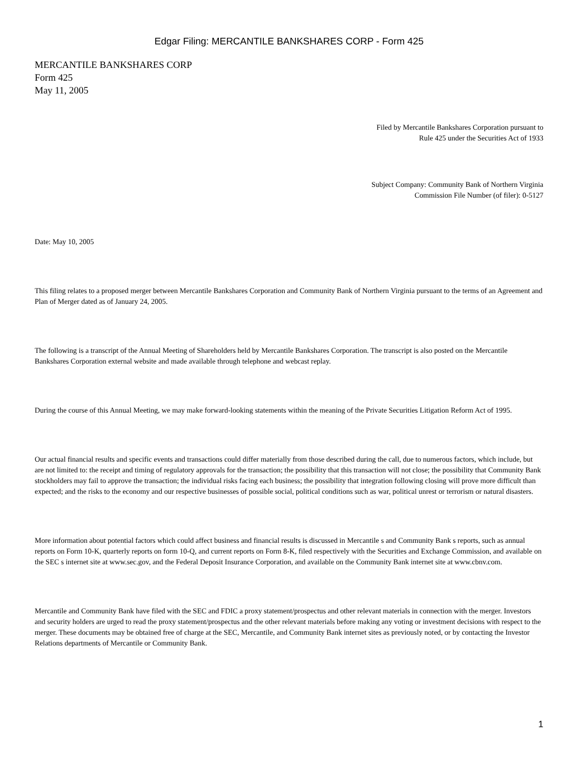Edgar Filing: MERCANTILE BANKSHARES CORP - Form 425
MERCANTILE BANKSHARES CORP
Form 425
May 11, 2005
Filed by Mercantile Bankshares Corporation pursuant to
Rule 425 under the Securities Act of 1933
Subject Company: Community Bank of Northern Virginia
Commission File Number (of filer): 0-5127
Date: May 10, 2005
This filing relates to a proposed merger between Mercantile Bankshares Corporation and Community Bank of Northern Virginia pursuant to the terms of an Agreement and Plan of Merger dated as of January 24, 2005.
The following is a transcript of the Annual Meeting of Shareholders held by Mercantile Bankshares Corporation. The transcript is also posted on the Mercantile Bankshares Corporation external website and made available through telephone and webcast replay.
During the course of this Annual Meeting, we may make forward-looking statements within the meaning of the Private Securities Litigation Reform Act of 1995.
Our actual financial results and specific events and transactions could differ materially from those described during the call, due to numerous factors, which include, but are not limited to: the receipt and timing of regulatory approvals for the transaction; the possibility that this transaction will not close; the possibility that Community Bank stockholders may fail to approve the transaction; the individual risks facing each business; the possibility that integration following closing will prove more difficult than expected; and the risks to the economy and our respective businesses of possible social, political conditions such as war, political unrest or terrorism or natural disasters.
More information about potential factors which could affect business and financial results is discussed in Mercantile s and Community Bank s reports, such as annual reports on Form 10-K, quarterly reports on form 10-Q, and current reports on Form 8-K, filed respectively with the Securities and Exchange Commission, and available on the SEC s internet site at www.sec.gov, and the Federal Deposit Insurance Corporation, and available on the Community Bank internet site at www.cbnv.com.
Mercantile and Community Bank have filed with the SEC and FDIC a proxy statement/prospectus and other relevant materials in connection with the merger. Investors and security holders are urged to read the proxy statement/prospectus and the other relevant materials before making any voting or investment decisions with respect to the merger. These documents may be obtained free of charge at the SEC, Mercantile, and Community Bank internet sites as previously noted, or by contacting the Investor Relations departments of Mercantile or Community Bank.
1